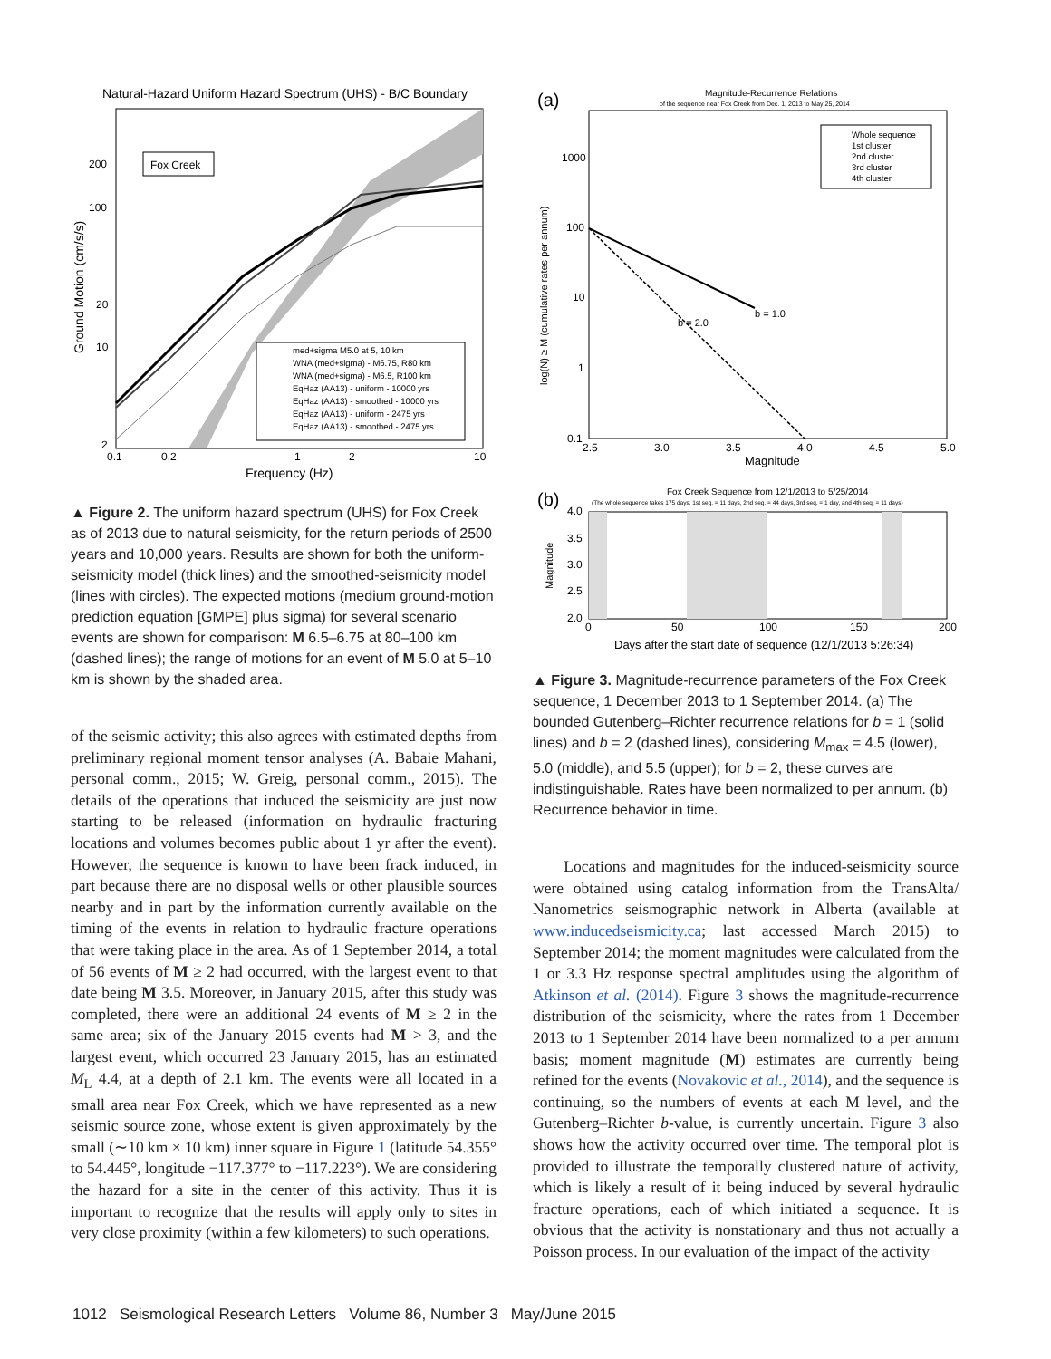Natural-Hazard Uniform Hazard Spectrum (UHS) - B/C Boundary
Fox Creek
med+sigma M5.0 at 5, 10 km
WNA (med+sigma) - M6.75, R80 km
WNA (med+sigma) - M6.5, R100 km
EqHaz (AA13) - uniform - 10000 yrs
EqHaz (AA13) - smoothed - 10000 yrs
EqHaz (AA13) - uniform - 2475 yrs
EqHaz (AA13) - smoothed - 2475 yrs
200
100
20
10
2
0.1
0.2
1
2
10
Frequency (Hz)
Ground Motion (cm/s/s)
▲ Figure 2. The uniform hazard spectrum (UHS) for Fox Creek as of 2013 due to natural seismicity, for the return periods of 2500 years and 10,000 years. Results are shown for both the uniform-seismicity model (thick lines) and the smoothed-seismicity model (lines with circles). The expected motions (medium ground-motion prediction equation [GMPE] plus sigma) for several scenario events are shown for comparison: M 6.5–6.75 at 80–100 km (dashed lines); the range of motions for an event of M 5.0 at 5–10 km is shown by the shaded area.
of the seismic activity; this also agrees with estimated depths from preliminary regional moment tensor analyses (A. Babaie Mahani, personal comm., 2015; W. Greig, personal comm., 2015). The details of the operations that induced the seismicity are just now starting to be released (information on hydraulic fracturing locations and volumes becomes public about 1 yr after the event). However, the sequence is known to have been frack induced, in part because there are no disposal wells or other plausible sources nearby and in part by the information currently available on the timing of the events in relation to hydraulic fracture operations that were taking place in the area. As of 1 September 2014, a total of 56 events of M ≥ 2 had occurred, with the largest event to that date being M 3.5. Moreover, in January 2015, after this study was completed, there were an additional 24 events of M ≥ 2 in the same area; six of the January 2015 events had M > 3, and the largest event, which occurred 23 January 2015, has an estimated M<sub>L</sub> 4.4, at a depth of 2.1 km. The events were all located in a small area near Fox Creek, which we have represented as a new seismic source zone, whose extent is given approximately by the small (∼10 km × 10 km) inner square in Figure 1 (latitude 54.355° to 54.445°, longitude −117.377° to −117.223°). We are considering the hazard for a site in the center of this activity. Thus it is important to recognize that the results will apply only to sites in very close proximity (within a few kilometers) to such operations.
(a)
Magnitude-Recurrence Relations
of the sequence near Fox Creek from Dec. 1, 2013 to May 25, 2014
Whole sequence
1st cluster
2nd cluster
3rd cluster
4th cluster
b = 1.0
b = 2.0
1000
100
10
1
0.1
2.5
3.0
3.5
4.0
4.5
5.0
Magnitude
log(N) ≥ M (cumulative rates per annum)
(b)
Fox Creek Sequence from 12/1/2013 to 5/25/2014
(The whole sequence takes 175 days. 1st seq. = 11 days, 2nd seq. = 44 days, 3rd seq. = 1 day, and 4th seq. = 11 days)
4.0
3.5
3.0
2.5
2.0
0
50
100
150
200
Days after the start date of sequence (12/1/2013 5:26:34)
Magnitude
▲ Figure 3. Magnitude-recurrence parameters of the Fox Creek sequence, 1 December 2013 to 1 September 2014. (a) The bounded Gutenberg–Richter recurrence relations for b = 1 (solid lines) and b = 2 (dashed lines), considering M<sub>max</sub> = 4.5 (lower), 5.0 (middle), and 5.5 (upper); for b = 2, these curves are indistinguishable. Rates have been normalized to per annum. (b) Recurrence behavior in time.
Locations and magnitudes for the induced-seismicity source were obtained using catalog information from the TransAlta/ Nanometrics seismographic network in Alberta (available at www.inducedseismicity.ca; last accessed March 2015) to September 2014; the moment magnitudes were calculated from the 1 or 3.3 Hz response spectral amplitudes using the algorithm of Atkinson et al. (2014). Figure 3 shows the magnitude-recurrence distribution of the seismicity, where the rates from 1 December 2013 to 1 September 2014 have been normalized to a per annum basis; moment magnitude (M) estimates are currently being refined for the events (Novakovic et al., 2014), and the sequence is continuing, so the numbers of events at each M level, and the Gutenberg–Richter b-value, is currently uncertain. Figure 3 also shows how the activity occurred over time. The temporal plot is provided to illustrate the temporally clustered nature of activity, which is likely a result of it being induced by several hydraulic fracture operations, each of which initiated a sequence. It is obvious that the activity is nonstationary and thus not actually a Poisson process. In our evaluation of the impact of the activity
1012 Seismological Research Letters Volume 86, Number 3 May/June 2015